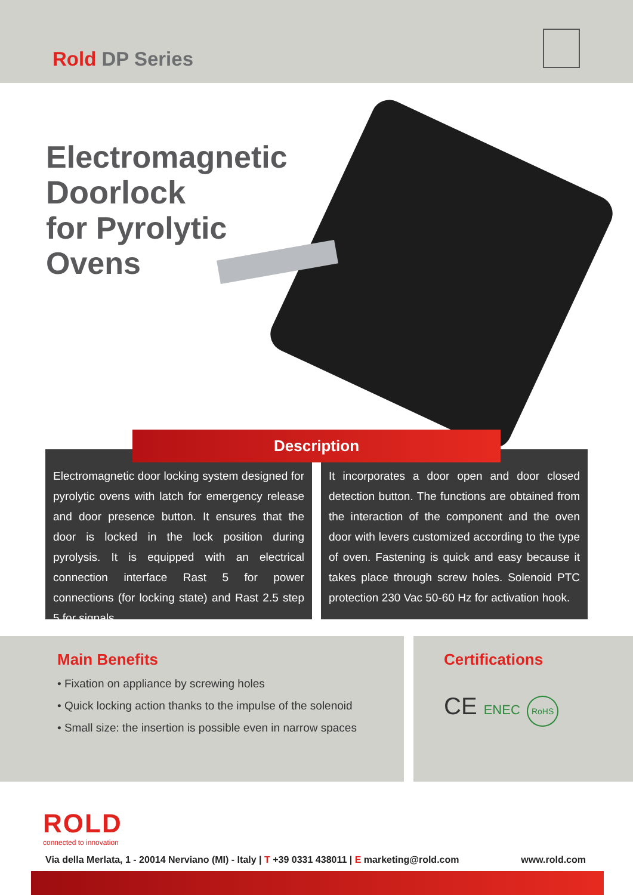Rold DP Series
Electromagnetic
Doorlock
for Pyrolytic
Ovens
Electromagnetic door locking system designed for pyrolytic ovens with latch for emergency release and door presence button. It ensures that the door is locked in the lock position during pyrolysis. It is equipped with an electrical connection interface Rast 5 for power connections (for locking state) and Rast 2.5 step 5 for signals.
It incorporates a door open and door closed detection button. The functions are obtained from the interaction of the component and the oven door with levers customized according to the type of oven. Fastening is quick and easy because it takes place through screw holes. Solenoid PTC protection 230 Vac 50-60 Hz for activation hook.
Description
Main Benefits
• Fixation on appliance by screwing holes
• Quick locking action thanks to the impulse of the solenoid
• Small size: the insertion is possible even in narrow spaces
Certifications
CE ENEC RoHS
ROLD
connected to innovation
Via della Merlata, 1 - 20014 Nerviano (MI) - Italy | T +39 0331 438011 | E marketing@rold.com www.rold.com